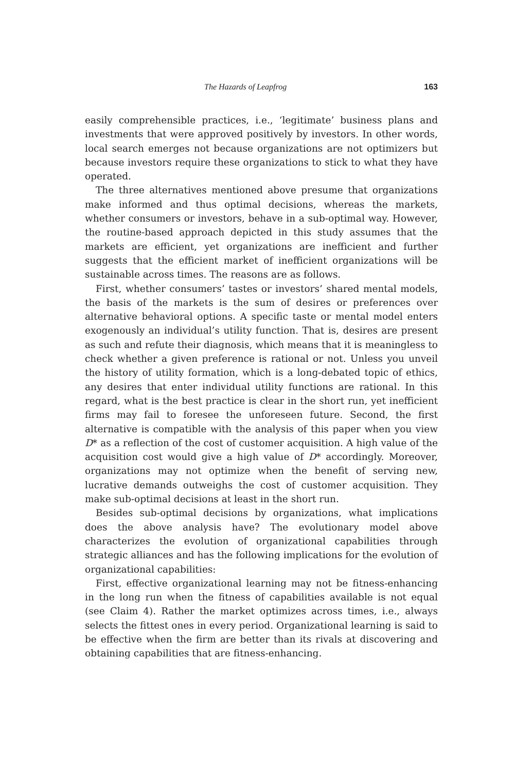The Hazards of Leapfrog 163
easily comprehensible practices, i.e., ‘legitimate’ business plans and investments that were approved positively by investors. In other words, local search emerges not because organizations are not optimizers but because investors require these organizations to stick to what they have operated.
The three alternatives mentioned above presume that organizations make informed and thus optimal decisions, whereas the markets, whether consumers or investors, behave in a sub-optimal way. However, the routine-based approach depicted in this study assumes that the markets are efficient, yet organizations are inefficient and further suggests that the efficient market of inefficient organizations will be sustainable across times. The reasons are as follows.
First, whether consumers’ tastes or investors’ shared mental models, the basis of the markets is the sum of desires or preferences over alternative behavioral options. A specific taste or mental model enters exogenously an individual’s utility function. That is, desires are present as such and refute their diagnosis, which means that it is meaningless to check whether a given preference is rational or not. Unless you unveil the history of utility formation, which is a long-debated topic of ethics, any desires that enter individual utility functions are rational. In this regard, what is the best practice is clear in the short run, yet inefficient firms may fail to foresee the unforeseen future. Second, the first alternative is compatible with the analysis of this paper when you view D* as a reflection of the cost of customer acquisition. A high value of the acquisition cost would give a high value of D* accordingly. Moreover, organizations may not optimize when the benefit of serving new, lucrative demands outweighs the cost of customer acquisition. They make sub-optimal decisions at least in the short run.
Besides sub-optimal decisions by organizations, what implications does the above analysis have? The evolutionary model above characterizes the evolution of organizational capabilities through strategic alliances and has the following implications for the evolution of organizational capabilities:
First, effective organizational learning may not be fitness-enhancing in the long run when the fitness of capabilities available is not equal (see Claim 4). Rather the market optimizes across times, i.e., always selects the fittest ones in every period. Organizational learning is said to be effective when the firm are better than its rivals at discovering and obtaining capabilities that are fitness-enhancing.